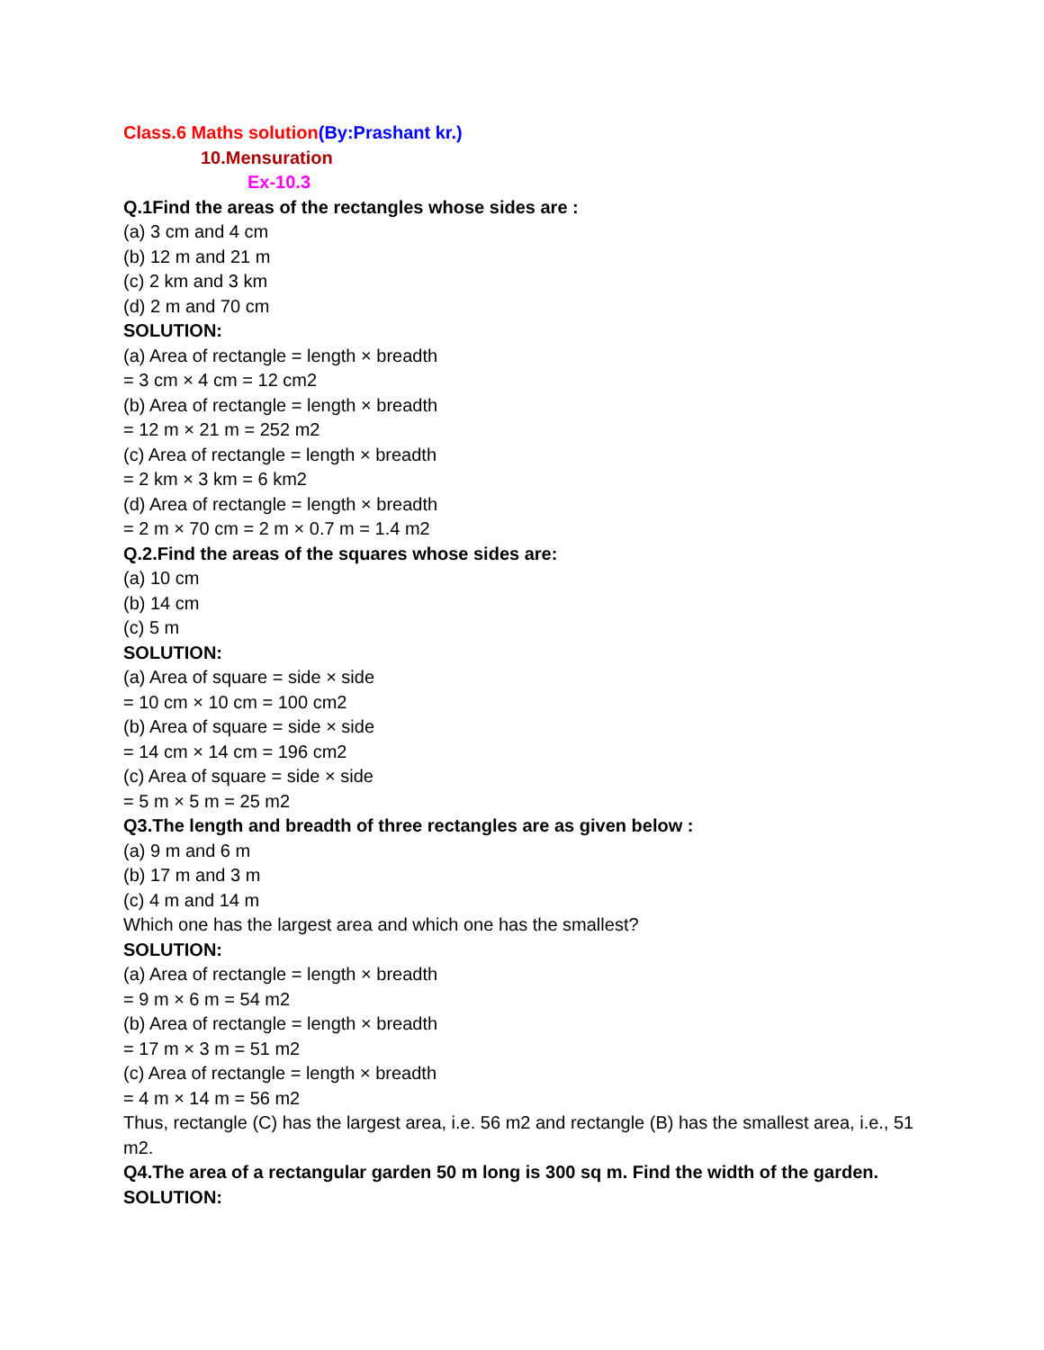Class.6 Maths solution(By:Prashant kr.)
10.Mensuration
Ex-10.3
Q.1Find the areas of the rectangles whose sides are :
(a) 3 cm and 4 cm
(b) 12 m and 21 m
(c) 2 km and 3 km
(d) 2 m and 70 cm
SOLUTION:
(a) Area of rectangle = length × breadth
= 3 cm × 4 cm = 12 cm2
(b) Area of rectangle = length × breadth
= 12 m × 21 m = 252 m2
(c) Area of rectangle = length × breadth
= 2 km × 3 km = 6 km2
(d) Area of rectangle = length × breadth
= 2 m × 70 cm = 2 m × 0.7 m = 1.4 m2
Q.2.Find the areas of the squares whose sides are:
(a) 10 cm
(b) 14 cm
(c) 5 m
SOLUTION:
(a) Area of square = side × side
= 10 cm × 10 cm = 100 cm2
(b) Area of square = side × side
= 14 cm × 14 cm = 196 cm2
(c) Area of square = side × side
= 5 m × 5 m = 25 m2
Q3.The length and breadth of three rectangles are as given below :
(a) 9 m and 6 m
(b) 17 m and 3 m
(c) 4 m and 14 m
Which one has the largest area and which one has the smallest?
SOLUTION:
(a) Area of rectangle = length × breadth
= 9 m × 6 m = 54 m2
(b) Area of rectangle = length × breadth
= 17 m × 3 m = 51 m2
(c) Area of rectangle = length × breadth
= 4 m × 14 m = 56 m2
Thus, rectangle (C) has the largest area, i.e. 56 m2 and rectangle (B) has the smallest area, i.e., 51 m2.
Q4.The area of a rectangular garden 50 m long is 300 sq m. Find the width of the garden.
SOLUTION: